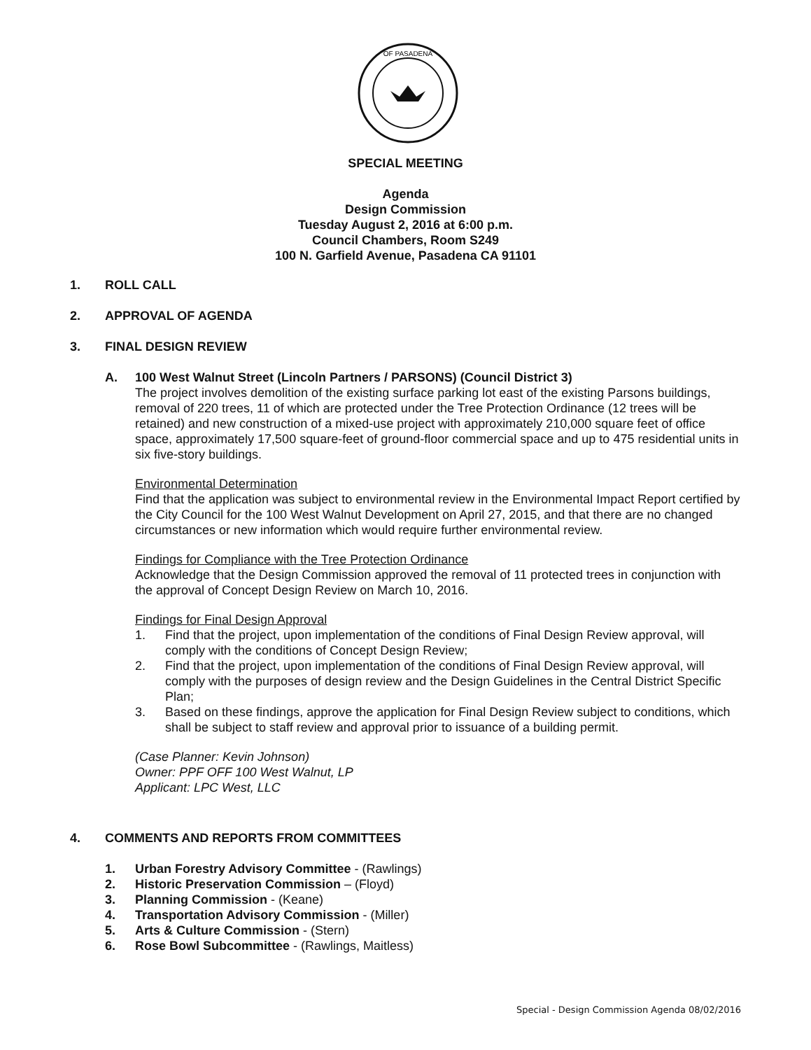OF PASADENA
SPECIAL MEETING
Agenda
Design Commission
Tuesday August 2, 2016 at 6:00 p.m.
Council Chambers, Room S249
100 N. Garfield Avenue, Pasadena CA 91101
1. ROLL CALL
2. APPROVAL OF AGENDA
3. FINAL DESIGN REVIEW
A. 100 West Walnut Street (Lincoln Partners / PARSONS) (Council District 3)
The project involves demolition of the existing surface parking lot east of the existing Parsons buildings, removal of 220 trees, 11 of which are protected under the Tree Protection Ordinance (12 trees will be retained) and new construction of a mixed-use project with approximately 210,000 square feet of office space, approximately 17,500 square-feet of ground-floor commercial space and up to 475 residential units in six five-story buildings.
Environmental Determination
Find that the application was subject to environmental review in the Environmental Impact Report certified by the City Council for the 100 West Walnut Development on April 27, 2015, and that there are no changed circumstances or new information which would require further environmental review.
Findings for Compliance with the Tree Protection Ordinance
Acknowledge that the Design Commission approved the removal of 11 protected trees in conjunction with the approval of Concept Design Review on March 10, 2016.
Findings for Final Design Approval
1. Find that the project, upon implementation of the conditions of Final Design Review approval, will comply with the conditions of Concept Design Review;
2. Find that the project, upon implementation of the conditions of Final Design Review approval, will comply with the purposes of design review and the Design Guidelines in the Central District Specific Plan;
3. Based on these findings, approve the application for Final Design Review subject to conditions, which shall be subject to staff review and approval prior to issuance of a building permit.
(Case Planner: Kevin Johnson)
Owner: PPF OFF 100 West Walnut, LP
Applicant: LPC West, LLC
4. COMMENTS AND REPORTS FROM COMMITTEES
1. Urban Forestry Advisory Committee - (Rawlings)
2. Historic Preservation Commission – (Floyd)
3. Planning Commission - (Keane)
4. Transportation Advisory Commission - (Miller)
5. Arts & Culture Commission - (Stern)
6. Rose Bowl Subcommittee - (Rawlings, Maitless)
Special - Design Commission Agenda 08/02/2016